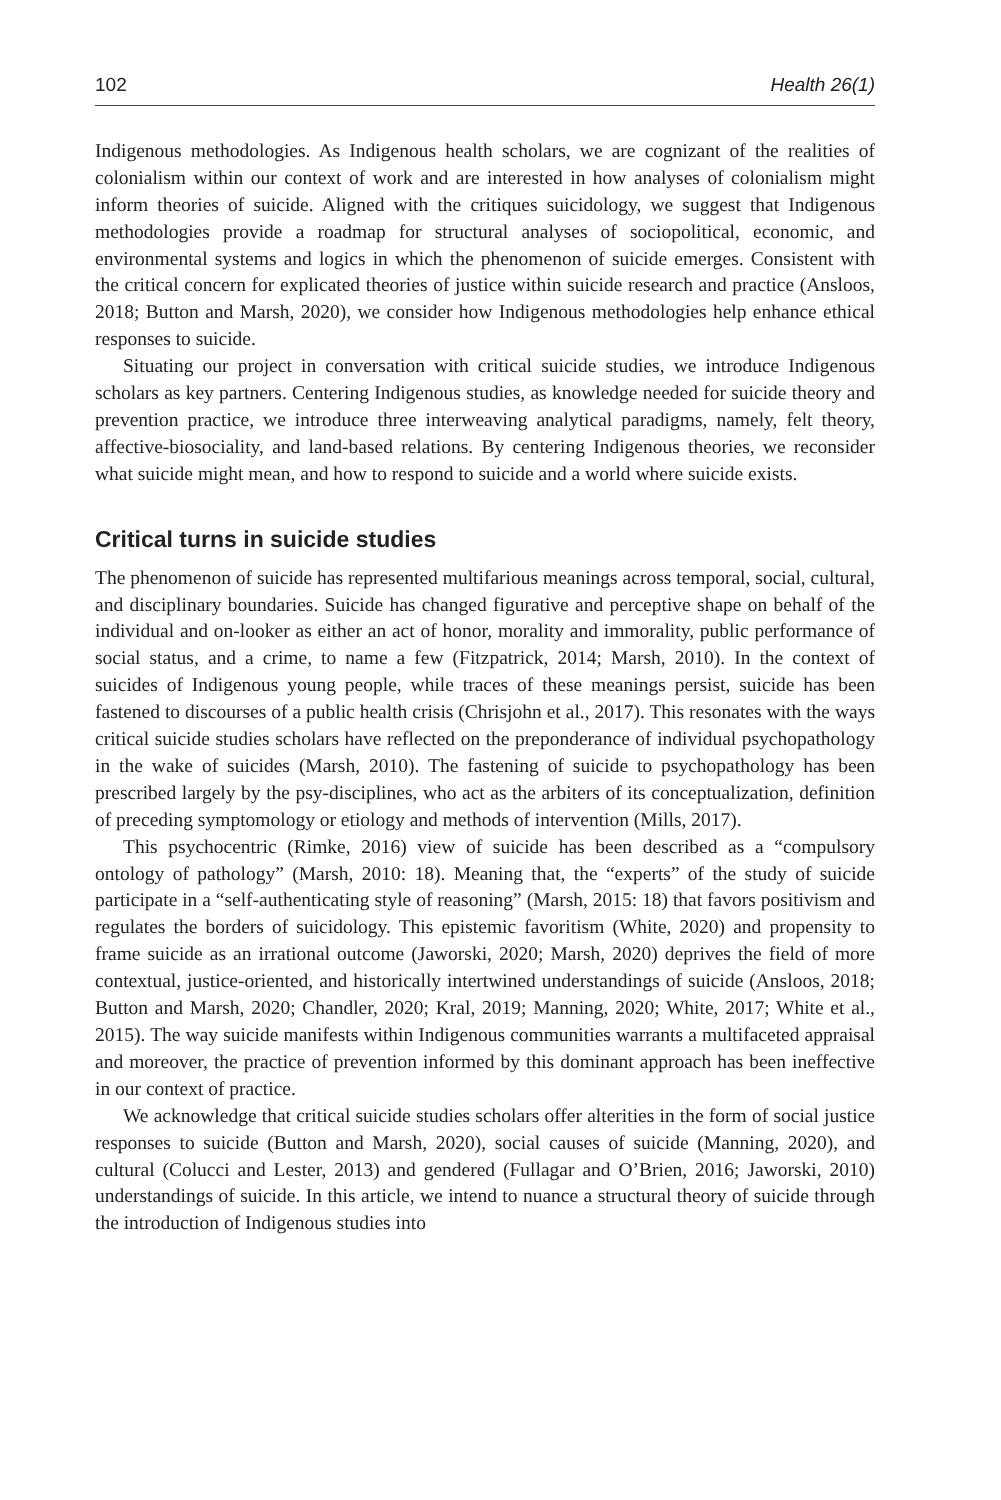102 Health 26(1)
Indigenous methodologies. As Indigenous health scholars, we are cognizant of the realities of colonialism within our context of work and are interested in how analyses of colonialism might inform theories of suicide. Aligned with the critiques suicidology, we suggest that Indigenous methodologies provide a roadmap for structural analyses of sociopolitical, economic, and environmental systems and logics in which the phenomenon of suicide emerges. Consistent with the critical concern for explicated theories of justice within suicide research and practice (Ansloos, 2018; Button and Marsh, 2020), we consider how Indigenous methodologies help enhance ethical responses to suicide.
Situating our project in conversation with critical suicide studies, we introduce Indigenous scholars as key partners. Centering Indigenous studies, as knowledge needed for suicide theory and prevention practice, we introduce three interweaving analytical paradigms, namely, felt theory, affective-biosociality, and land-based relations. By centering Indigenous theories, we reconsider what suicide might mean, and how to respond to suicide and a world where suicide exists.
Critical turns in suicide studies
The phenomenon of suicide has represented multifarious meanings across temporal, social, cultural, and disciplinary boundaries. Suicide has changed figurative and perceptive shape on behalf of the individual and on-looker as either an act of honor, morality and immorality, public performance of social status, and a crime, to name a few (Fitzpatrick, 2014; Marsh, 2010). In the context of suicides of Indigenous young people, while traces of these meanings persist, suicide has been fastened to discourses of a public health crisis (Chrisjohn et al., 2017). This resonates with the ways critical suicide studies scholars have reflected on the preponderance of individual psychopathology in the wake of suicides (Marsh, 2010). The fastening of suicide to psychopathology has been prescribed largely by the psy-disciplines, who act as the arbiters of its conceptualization, definition of preceding symptomology or etiology and methods of intervention (Mills, 2017).
This psychocentric (Rimke, 2016) view of suicide has been described as a “compulsory ontology of pathology” (Marsh, 2010: 18). Meaning that, the “experts” of the study of suicide participate in a “self-authenticating style of reasoning” (Marsh, 2015: 18) that favors positivism and regulates the borders of suicidology. This epistemic favoritism (White, 2020) and propensity to frame suicide as an irrational outcome (Jaworski, 2020; Marsh, 2020) deprives the field of more contextual, justice-oriented, and historically intertwined understandings of suicide (Ansloos, 2018; Button and Marsh, 2020; Chandler, 2020; Kral, 2019; Manning, 2020; White, 2017; White et al., 2015). The way suicide manifests within Indigenous communities warrants a multifaceted appraisal and moreover, the practice of prevention informed by this dominant approach has been ineffective in our context of practice.
We acknowledge that critical suicide studies scholars offer alterities in the form of social justice responses to suicide (Button and Marsh, 2020), social causes of suicide (Manning, 2020), and cultural (Colucci and Lester, 2013) and gendered (Fullagar and O’Brien, 2016; Jaworski, 2010) understandings of suicide. In this article, we intend to nuance a structural theory of suicide through the introduction of Indigenous studies into